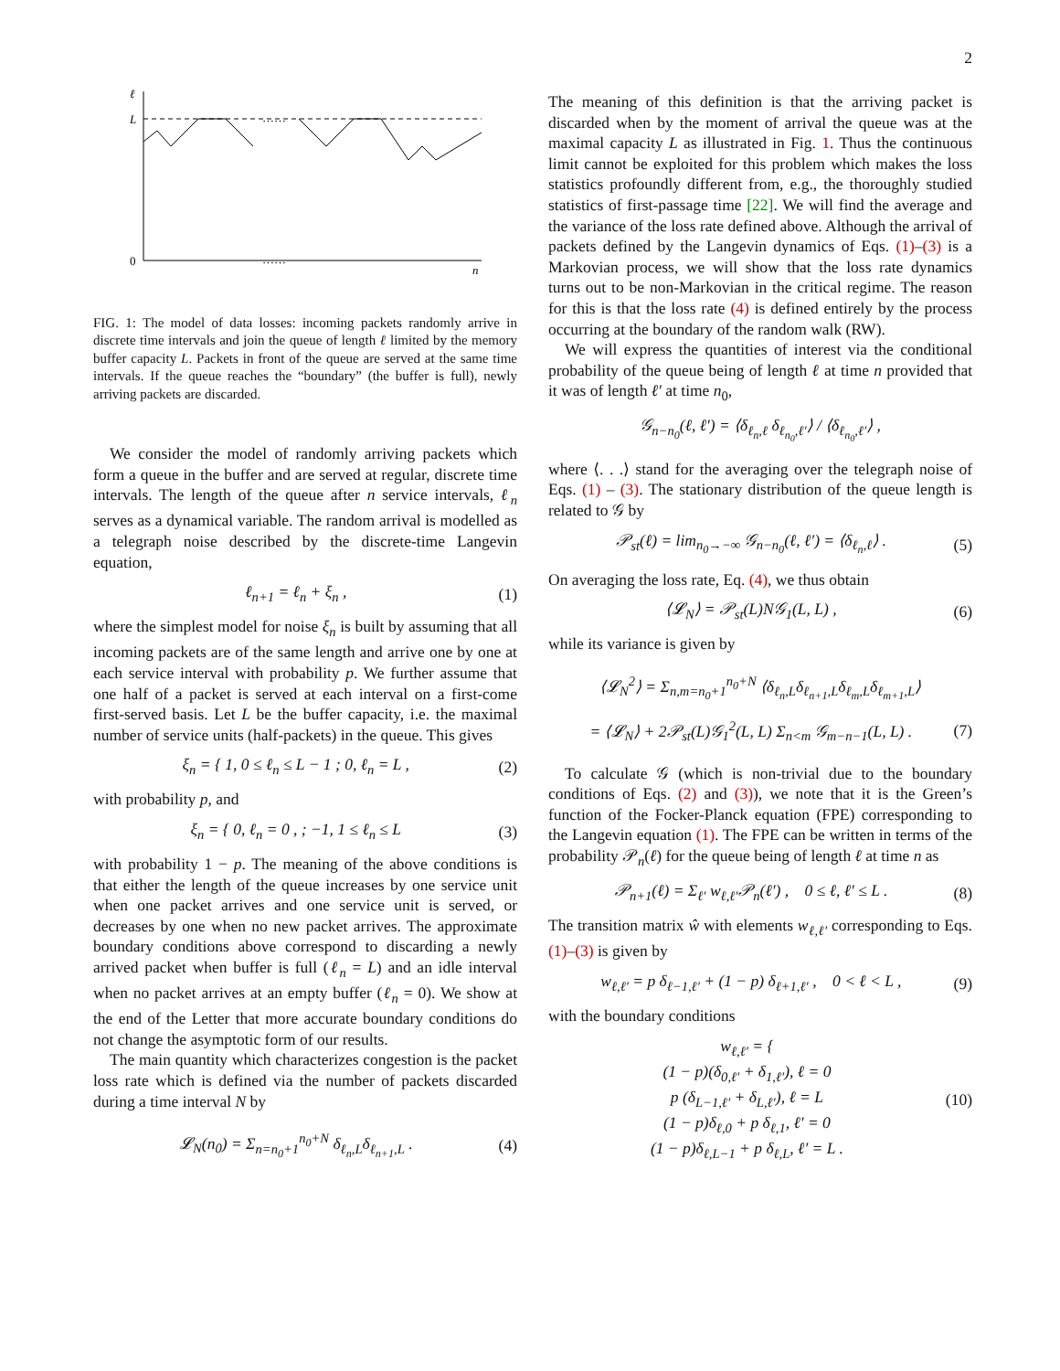2
ℓ
L
0
n
……
……
FIG. 1: The model of data losses: incoming packets randomly arrive in discrete time intervals and join the queue of length ℓ limited by the memory buffer capacity L. Packets in front of the queue are served at the same time intervals. If the queue reaches the “boundary” (the buffer is full), newly arriving packets are discarded.
We consider the model of randomly arriving packets which form a queue in the buffer and are served at regular, discrete time intervals. The length of the queue after n service intervals, ℓ<sub>n</sub> serves as a dynamical variable. The random arrival is modelled as a telegraph noise described by the discrete-time Langevin equation,
ℓ<sub>n+1</sub> = ℓ<sub>n</sub> + ξ<sub>n</sub> , (1)
where the simplest model for noise ξ<sub>n</sub> is built by assuming that all incoming packets are of the same length and arrive one by one at each service interval with probability p. We further assume that one half of a packet is served at each interval on a first-come first-served basis. Let L be the buffer capacity, i.e. the maximal number of service units (half-packets) in the queue. This gives
ξ<sub>n</sub> = { 1, 0 ≤ ℓ<sub>n</sub> ≤ L − 1 ; 0, ℓ<sub>n</sub> = L , (2)
with probability p, and
ξ<sub>n</sub> = { 0, ℓ<sub>n</sub> = 0 , ; −1, 1 ≤ ℓ<sub>n</sub> ≤ L (3)
with probability 1 − p. The meaning of the above conditions is that either the length of the queue increases by one service unit when one packet arrives and one service unit is served, or decreases by one when no new packet arrives. The approximate boundary conditions above correspond to discarding a newly arrived packet when buffer is full (ℓ<sub>n</sub> = L) and an idle interval when no packet arrives at an empty buffer (ℓ<sub>n</sub> = 0). We show at the end of the Letter that more accurate boundary conditions do not change the asymptotic form of our results.
The main quantity which characterizes congestion is the packet loss rate which is defined via the number of packets discarded during a time interval N by
𝓛<sub>N</sub>(n<sub>0</sub>) = Σ<sub>n=n<sub>0</sub>+1</sub><sup>n<sub>0</sub>+N</sup> δ<sub>ℓ<sub>n</sub>,L</sub>δ<sub>ℓ<sub>n+1</sub>,L</sub> . (4)
The meaning of this definition is that the arriving packet is discarded when by the moment of arrival the queue was at the maximal capacity L as illustrated in Fig. 1. Thus the continuous limit cannot be exploited for this problem which makes the loss statistics profoundly different from, e.g., the thoroughly studied statistics of first-passage time [22]. We will find the average and the variance of the loss rate defined above. Although the arrival of packets defined by the Langevin dynamics of Eqs. (1)–(3) is a Markovian process, we will show that the loss rate dynamics turns out to be non-Markovian in the critical regime. The reason for this is that the loss rate (4) is defined entirely by the process occurring at the boundary of the random walk (RW).
We will express the quantities of interest via the conditional probability of the queue being of length ℓ at time n provided that it was of length ℓ′ at time n<sub>0</sub>,
𝒢<sub>n−n<sub>0</sub></sub>(ℓ, ℓ′) = ⟨δ<sub>ℓ<sub>n</sub>,ℓ</sub> δ<sub>ℓ<sub>n<sub>0</sub></sub>,ℓ′</sub>⟩ / ⟨δ<sub>ℓ<sub>n<sub>0</sub></sub>,ℓ′</sub>⟩ ,
where ⟨. . .⟩ stand for the averaging over the telegraph noise of Eqs. (1) – (3). The stationary distribution of the queue length is related to 𝒢 by
𝒫<sub>st</sub>(ℓ) = lim<sub>n<sub>0</sub>→−∞</sub> 𝒢<sub>n−n<sub>0</sub></sub>(ℓ, ℓ′) = ⟨δ<sub>ℓ<sub>n</sub>,ℓ</sub>⟩ . (5)
On averaging the loss rate, Eq. (4), we thus obtain
⟨𝓛<sub>N</sub>⟩ = 𝒫<sub>st</sub>(L)N𝒢<sub>1</sub>(L, L) , (6)
while its variance is given by
⟨𝓛<sub>N</sub><sup>2</sup>⟩ = Σ<sub>n,m=n<sub>0</sub>+1</sub><sup>n<sub>0</sub>+N</sup> ⟨δ<sub>ℓ<sub>n</sub>,L</sub>δ<sub>ℓ<sub>n+1</sub>,L</sub>δ<sub>ℓ<sub>m</sub>,L</sub>δ<sub>ℓ<sub>m+1</sub>,L</sub>⟩
= ⟨𝓛<sub>N</sub>⟩ + 2𝒫<sub>st</sub>(L)𝒢<sub>1</sub><sup>2</sup>(L, L) Σ<sub>n<m</sub> 𝒢<sub>m−n−1</sub>(L, L) . (7)
To calculate 𝒢 (which is non-trivial due to the boundary conditions of Eqs. (2) and (3)), we note that it is the Green’s function of the Focker-Planck equation (FPE) corresponding to the Langevin equation (1). The FPE can be written in terms of the probability 𝒫<sub>n</sub>(ℓ) for the queue being of length ℓ at time n as
𝒫<sub>n+1</sub>(ℓ) = Σ<sub>ℓ′</sub> w<sub>ℓ,ℓ′</sub>𝒫<sub>n</sub>(ℓ′) , 0 ≤ ℓ, ℓ′ ≤ L . (8)
The transition matrix ŵ with elements w<sub>ℓ,ℓ′</sub> corresponding to Eqs. (1)–(3) is given by
w<sub>ℓ,ℓ′</sub> = p δ<sub>ℓ−1,ℓ′</sub> + (1 − p) δ<sub>ℓ+1,ℓ′</sub> , 0 < ℓ < L , (9)
with the boundary conditions
w<sub>ℓ,ℓ′</sub> = {
(1 − p)(δ<sub>0,ℓ′</sub> + δ<sub>1,ℓ′</sub>), ℓ = 0
p (δ<sub>L−1,ℓ′</sub> + δ<sub>L,ℓ′</sub>), ℓ = L
(1 − p)δ<sub>ℓ,0</sub> + p δ<sub>ℓ,1</sub>, ℓ′ = 0
(1 − p)δ<sub>ℓ,L−1</sub> + p δ<sub>ℓ,L</sub>, ℓ′ = L . (10)